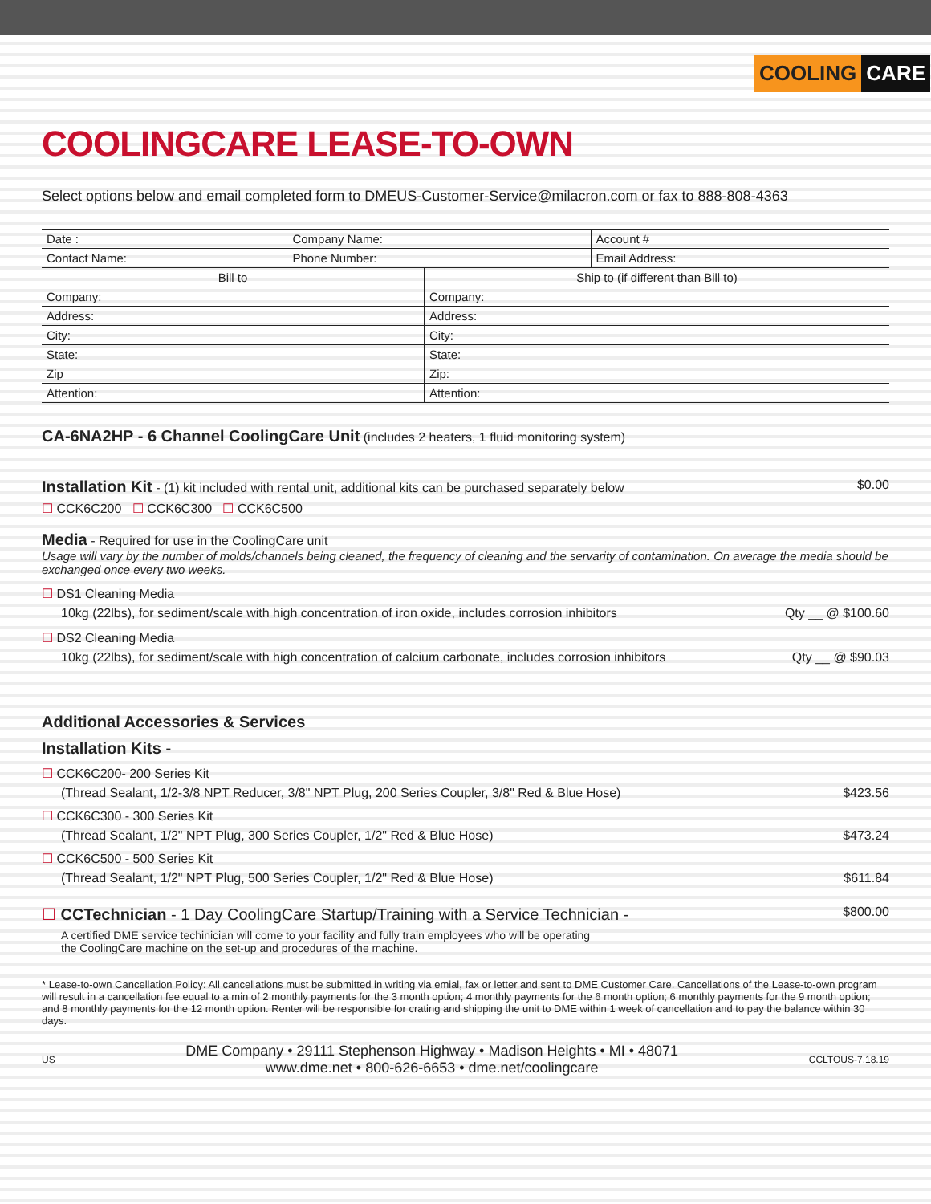COOLING CARE
COOLINGCARE LEASE-TO-OWN
Select options below and email completed form to DMEUS-Customer-Service@milacron.com or fax to 888-808-4363
| Date : | Company Name: | | Account # |
| Contact Name: | Phone Number: | | Email Address: |
| Bill to | | Ship to (if different than Bill to) | |
| Company: | | Company: | |
| Address: | | Address: | |
| City: | | City: | |
| State: | | State: | |
| Zip | | Zip: | |
| Attention: | | Attention: | |
CA-6NA2HP - 6 Channel CoolingCare Unit (includes 2 heaters, 1 fluid monitoring system)
Installation Kit - (1) kit included with rental unit, additional kits can be purchased separately below $0.00
☐ CCK6C200 ☐ CCK6C300 ☐ CCK6C500
Media - Required for use in the CoolingCare unit
Usage will vary by the number of molds/channels being cleaned, the frequency of cleaning and the servarity of contamination. On average the media should be exchanged once every two weeks.
☐ DS1 Cleaning Media
10kg (22lbs), for sediment/scale with high concentration of iron oxide, includes corrosion inhibitors Qty __ @ $100.60
☐ DS2 Cleaning Media
10kg (22lbs), for sediment/scale with high concentration of calcium carbonate, includes corrosion inhibitors Qty __ @ $90.03
Additional Accessories & Services
Installation Kits -
☐ CCK6C200- 200 Series Kit
(Thread Sealant, 1/2-3/8 NPT Reducer, 3/8" NPT Plug, 200 Series Coupler, 3/8" Red & Blue Hose) $423.56
☐ CCK6C300 - 300 Series Kit
(Thread Sealant, 1/2" NPT Plug, 300 Series Coupler, 1/2" Red & Blue Hose) $473.24
☐ CCK6C500 - 500 Series Kit
(Thread Sealant, 1/2" NPT Plug, 500 Series Coupler, 1/2" Red & Blue Hose) $611.84
☐ CCTechnician - 1 Day CoolingCare Startup/Training with a Service Technician - $800.00
A certified DME service techinician will come to your facility and fully train employees who will be operating
the CoolingCare machine on the set-up and procedures of the machine.
* Lease-to-own Cancellation Policy: All cancellations must be submitted in writing via emial, fax or letter and sent to DME Customer Care. Cancellations of the Lease-to-own program will result in a cancellation fee equal to a min of 2 monthly payments for the 3 month option; 4 monthly payments for the 6 month option; 6 monthly payments for the 9 month option; and 8 monthly payments for the 12 month option. Renter will be responsible for crating and shipping the unit to DME within 1 week of cancellation and to pay the balance within 30 days.
US DME Company • 29111 Stephenson Highway • Madison Heights • MI • 48071
www.dme.net • 800-626-6653 • dme.net/coolingcare CCLTOUS-7.18.19